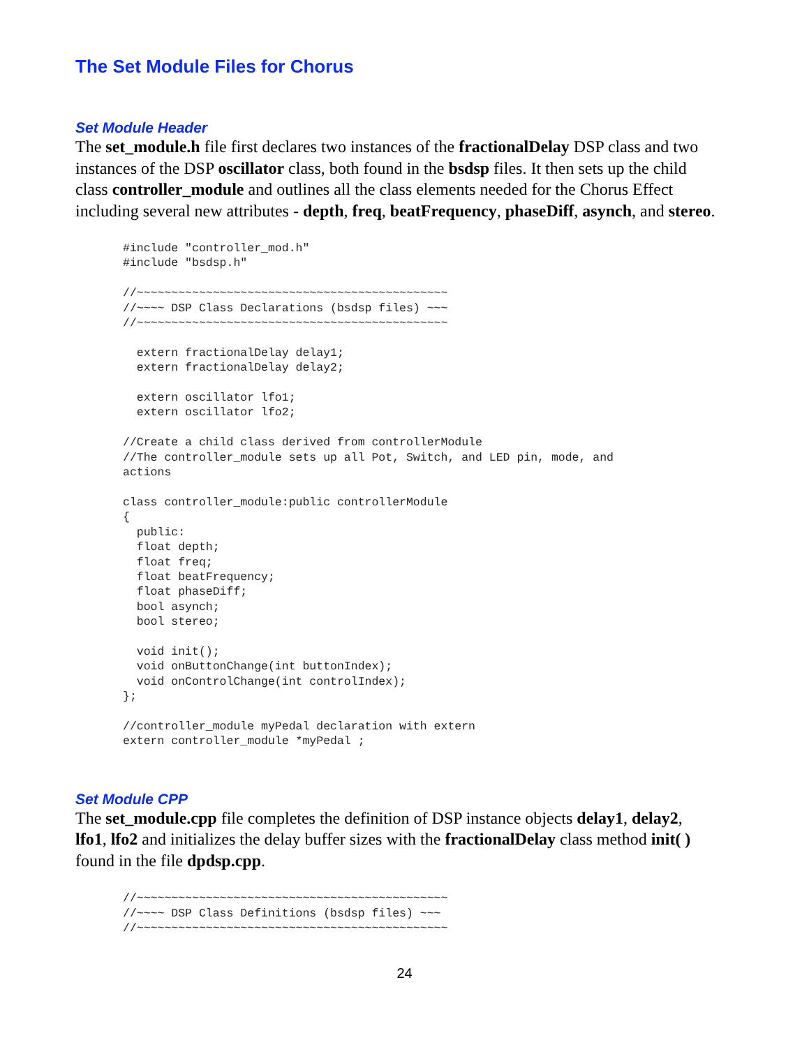The Set Module Files for Chorus
Set Module Header
The set_module.h file first declares two instances of the fractionalDelay DSP class and two instances of the DSP oscillator class, both found in the bsdsp files. It then sets up the child class controller_module and outlines all the class elements needed for the Chorus Effect including several new attributes - depth, freq, beatFrequency, phaseDiff, asynch, and stereo.
#include "controller_mod.h"
#include "bsdsp.h"

//~~~~~~~~~~~~~~~~~~~~~~~~~~~~~~~~~~~~~~~~~~~~~
//~~~~ DSP Class Declarations (bsdsp files) ~~~
//~~~~~~~~~~~~~~~~~~~~~~~~~~~~~~~~~~~~~~~~~~~~~

  extern fractionalDelay delay1;
  extern fractionalDelay delay2;

  extern oscillator lfo1;
  extern oscillator lfo2;

//Create a child class derived from controllerModule
//The controller_module sets up all Pot, Switch, and LED pin, mode, and
actions

class controller_module:public controllerModule
{
  public:
  float depth;
  float freq;
  float beatFrequency;
  float phaseDiff;
  bool asynch;
  bool stereo;

  void init();
  void onButtonChange(int buttonIndex);
  void onControlChange(int controlIndex);
};

//controller_module myPedal declaration with extern
extern controller_module *myPedal ;
Set Module CPP
The set_module.cpp file completes the definition of DSP instance objects delay1, delay2, lfo1, lfo2 and initializes the delay buffer sizes with the fractionalDelay class method init( ) found in the file dpdsp.cpp.
//~~~~~~~~~~~~~~~~~~~~~~~~~~~~~~~~~~~~~~~~~~~~~
//~~~~ DSP Class Definitions (bsdsp files) ~~~
//~~~~~~~~~~~~~~~~~~~~~~~~~~~~~~~~~~~~~~~~~~~~~
24